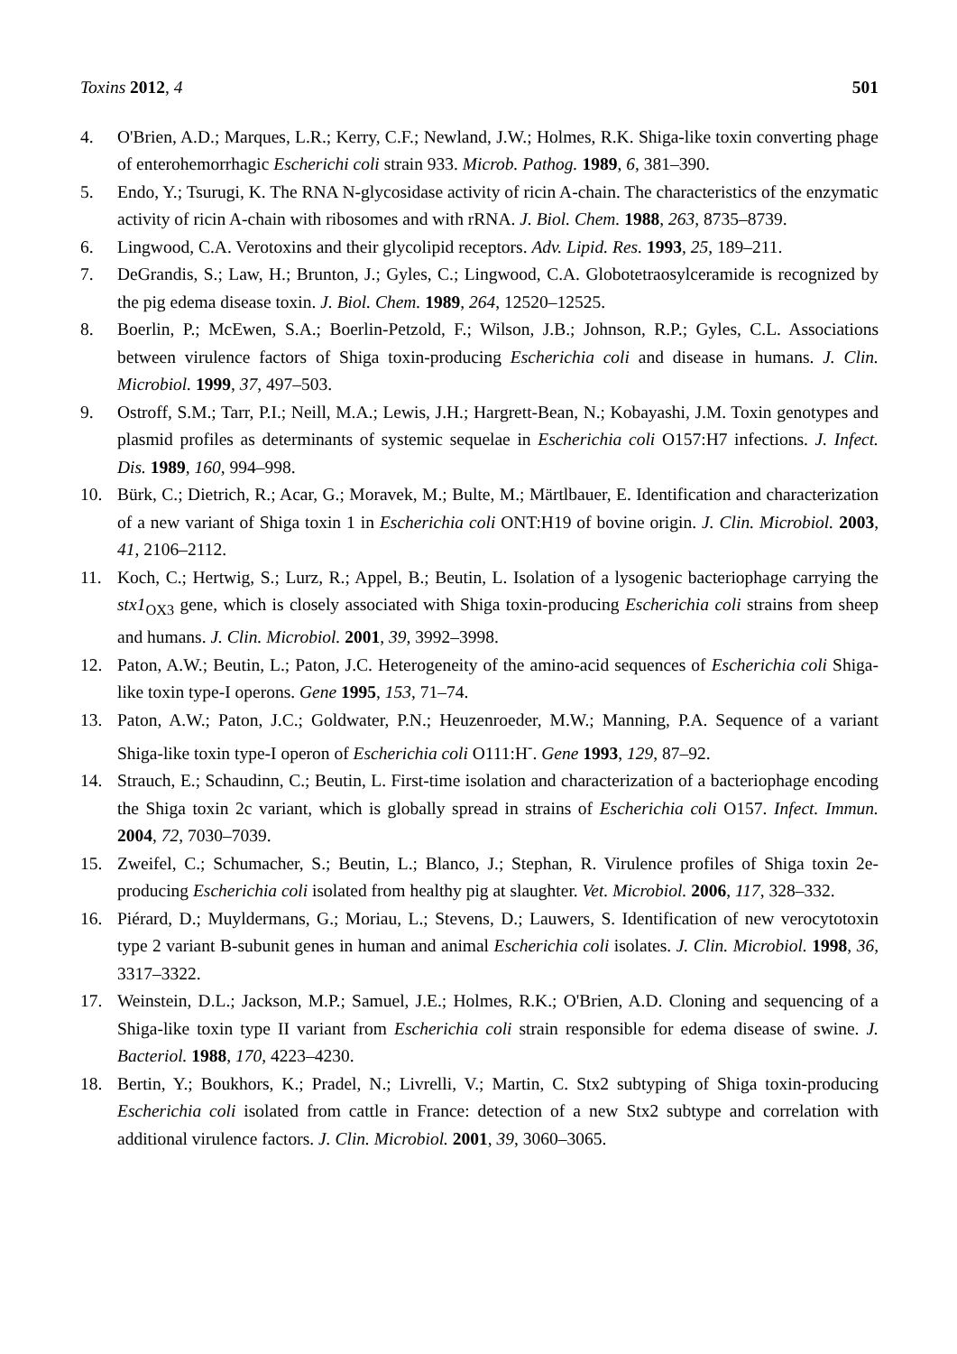Toxins 2012, 4 501
4. O'Brien, A.D.; Marques, L.R.; Kerry, C.F.; Newland, J.W.; Holmes, R.K. Shiga-like toxin converting phage of enterohemorrhagic Escherichi coli strain 933. Microb. Pathog. 1989, 6, 381–390.
5. Endo, Y.; Tsurugi, K. The RNA N-glycosidase activity of ricin A-chain. The characteristics of the enzymatic activity of ricin A-chain with ribosomes and with rRNA. J. Biol. Chem. 1988, 263, 8735–8739.
6. Lingwood, C.A. Verotoxins and their glycolipid receptors. Adv. Lipid. Res. 1993, 25, 189–211.
7. DeGrandis, S.; Law, H.; Brunton, J.; Gyles, C.; Lingwood, C.A. Globotetraosylceramide is recognized by the pig edema disease toxin. J. Biol. Chem. 1989, 264, 12520–12525.
8. Boerlin, P.; McEwen, S.A.; Boerlin-Petzold, F.; Wilson, J.B.; Johnson, R.P.; Gyles, C.L. Associations between virulence factors of Shiga toxin-producing Escherichia coli and disease in humans. J. Clin. Microbiol. 1999, 37, 497–503.
9. Ostroff, S.M.; Tarr, P.I.; Neill, M.A.; Lewis, J.H.; Hargrett-Bean, N.; Kobayashi, J.M. Toxin genotypes and plasmid profiles as determinants of systemic sequelae in Escherichia coli O157:H7 infections. J. Infect. Dis. 1989, 160, 994–998.
10. Bürk, C.; Dietrich, R.; Acar, G.; Moravek, M.; Bulte, M.; Märtlbauer, E. Identification and characterization of a new variant of Shiga toxin 1 in Escherichia coli ONT:H19 of bovine origin. J. Clin. Microbiol. 2003, 41, 2106–2112.
11. Koch, C.; Hertwig, S.; Lurz, R.; Appel, B.; Beutin, L. Isolation of a lysogenic bacteriophage carrying the stx1<sub>OX3</sub> gene, which is closely associated with Shiga toxin-producing Escherichia coli strains from sheep and humans. J. Clin. Microbiol. 2001, 39, 3992–3998.
12. Paton, A.W.; Beutin, L.; Paton, J.C. Heterogeneity of the amino-acid sequences of Escherichia coli Shiga-like toxin type-I operons. Gene 1995, 153, 71–74.
13. Paton, A.W.; Paton, J.C.; Goldwater, P.N.; Heuzenroeder, M.W.; Manning, P.A. Sequence of a variant Shiga-like toxin type-I operon of Escherichia coli O111:H<sup>-</sup>. Gene 1993, 129, 87–92.
14. Strauch, E.; Schaudinn, C.; Beutin, L. First-time isolation and characterization of a bacteriophage encoding the Shiga toxin 2c variant, which is globally spread in strains of Escherichia coli O157. Infect. Immun. 2004, 72, 7030–7039.
15. Zweifel, C.; Schumacher, S.; Beutin, L.; Blanco, J.; Stephan, R. Virulence profiles of Shiga toxin 2e-producing Escherichia coli isolated from healthy pig at slaughter. Vet. Microbiol. 2006, 117, 328–332.
16. Piérard, D.; Muyldermans, G.; Moriau, L.; Stevens, D.; Lauwers, S. Identification of new verocytotoxin type 2 variant B-subunit genes in human and animal Escherichia coli isolates. J. Clin. Microbiol. 1998, 36, 3317–3322.
17. Weinstein, D.L.; Jackson, M.P.; Samuel, J.E.; Holmes, R.K.; O'Brien, A.D. Cloning and sequencing of a Shiga-like toxin type II variant from Escherichia coli strain responsible for edema disease of swine. J. Bacteriol. 1988, 170, 4223–4230.
18. Bertin, Y.; Boukhors, K.; Pradel, N.; Livrelli, V.; Martin, C. Stx2 subtyping of Shiga toxin-producing Escherichia coli isolated from cattle in France: detection of a new Stx2 subtype and correlation with additional virulence factors. J. Clin. Microbiol. 2001, 39, 3060–3065.